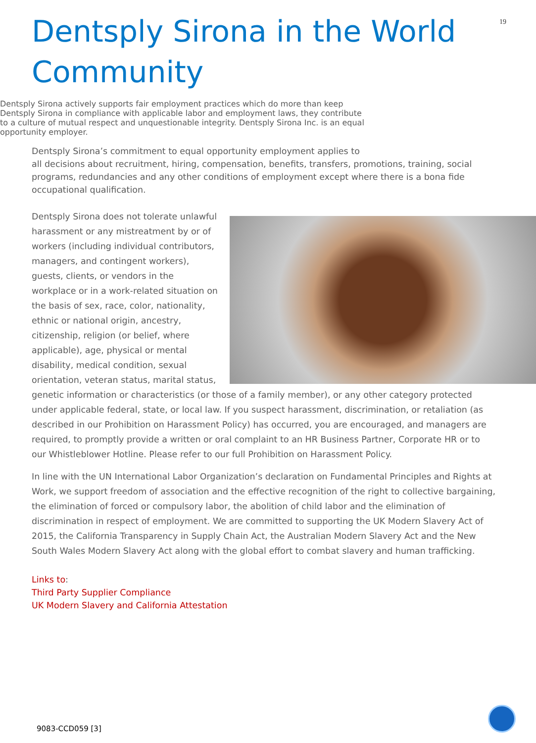19
Dentsply Sirona in the World Community
Dentsply Sirona actively supports fair employment practices which do more than keep Dentsply Sirona in compliance with applicable labor and employment laws, they contribute to a culture of mutual respect and unquestionable integrity. Dentsply Sirona Inc. is an equal opportunity employer.
Dentsply Sirona’s commitment to equal opportunity employment applies to all decisions about recruitment, hiring, compensation, benefits, transfers, promotions, training, social programs, redundancies and any other conditions of employment except where there is a bona fide occupational qualification.
Dentsply Sirona does not tolerate unlawful harassment or any mistreatment by or of workers (including individual contributors, managers, and contingent workers), guests, clients, or vendors in the workplace or in a work-related situation on the basis of sex, race, color, nationality, ethnic or national origin, ancestry, citizenship, religion (or belief, where applicable), age, physical or mental disability, medical condition, sexual orientation, veteran status, marital status, genetic information or characteristics (or those of a family member), or any other category protected under applicable federal, state, or local law. If you suspect harassment, discrimination, or retaliation (as described in our Prohibition on Harassment Policy) has occurred, you are encouraged, and managers are required, to promptly provide a written or oral complaint to an HR Business Partner, Corporate HR or to our Whistleblower Hotline. Please refer to our full Prohibition on Harassment Policy.
In line with the UN International Labor Organization’s declaration on Fundamental Principles and Rights at Work, we support freedom of association and the effective recognition of the right to collective bargaining, the elimination of forced or compulsory labor, the abolition of child labor and the elimination of discrimination in respect of employment. We are committed to supporting the UK Modern Slavery Act of 2015, the California Transparency in Supply Chain Act, the Australian Modern Slavery Act and the New South Wales Modern Slavery Act along with the global effort to combat slavery and human trafficking.
Links to:
Third Party Supplier Compliance
UK Modern Slavery and California Attestation
9083-CCD059 [3]